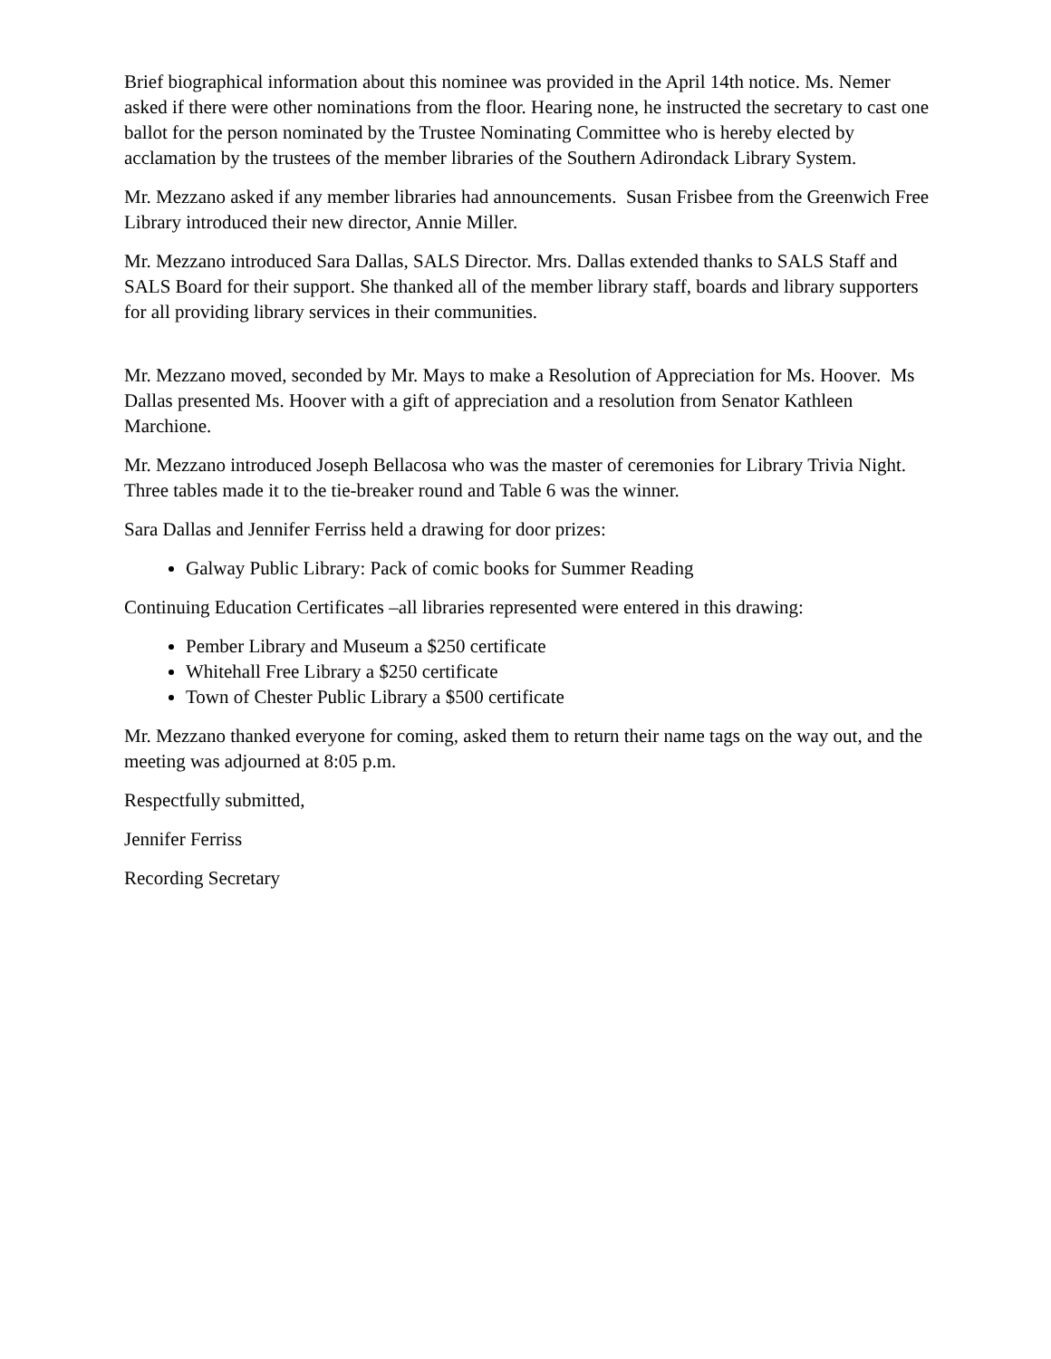Brief biographical information about this nominee was provided in the April 14th notice. Ms. Nemer asked if there were other nominations from the floor. Hearing none, he instructed the secretary to cast one ballot for the person nominated by the Trustee Nominating Committee who is hereby elected by acclamation by the trustees of the member libraries of the Southern Adirondack Library System.
Mr. Mezzano asked if any member libraries had announcements. Susan Frisbee from the Greenwich Free Library introduced their new director, Annie Miller.
Mr. Mezzano introduced Sara Dallas, SALS Director. Mrs. Dallas extended thanks to SALS Staff and SALS Board for their support. She thanked all of the member library staff, boards and library supporters for all providing library services in their communities.
Mr. Mezzano moved, seconded by Mr. Mays to make a Resolution of Appreciation for Ms. Hoover. Ms Dallas presented Ms. Hoover with a gift of appreciation and a resolution from Senator Kathleen Marchione.
Mr. Mezzano introduced Joseph Bellacosa who was the master of ceremonies for Library Trivia Night. Three tables made it to the tie-breaker round and Table 6 was the winner.
Sara Dallas and Jennifer Ferriss held a drawing for door prizes:
Galway Public Library: Pack of comic books for Summer Reading
Continuing Education Certificates –all libraries represented were entered in this drawing:
Pember Library and Museum a $250 certificate
Whitehall Free Library a $250 certificate
Town of Chester Public Library a $500 certificate
Mr. Mezzano thanked everyone for coming, asked them to return their name tags on the way out, and the meeting was adjourned at 8:05 p.m.
Respectfully submitted,
Jennifer Ferriss
Recording Secretary